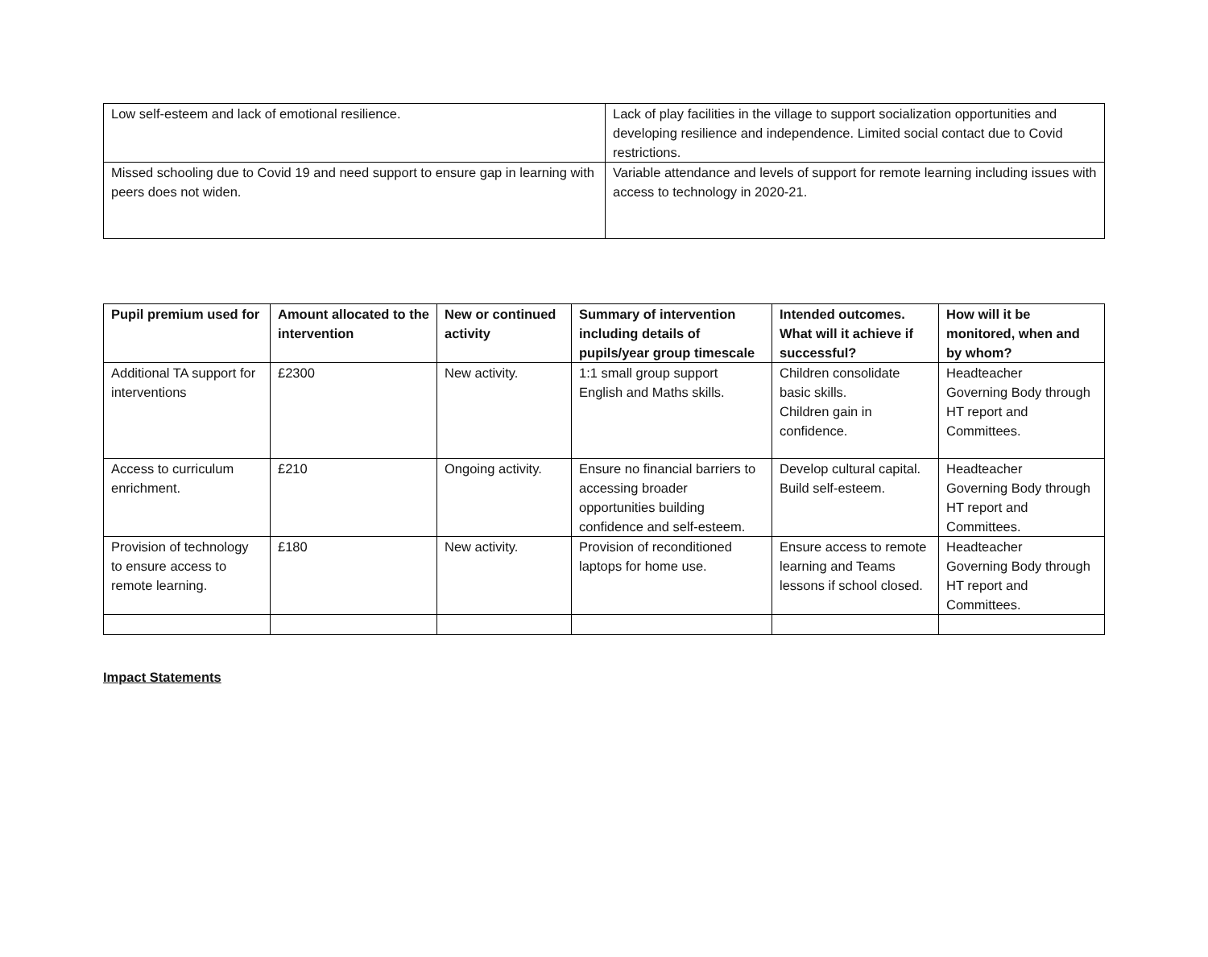| Low self-esteem and lack of emotional resilience. | Lack of play facilities in the village to support socialization opportunities and developing resilience and independence. Limited social contact due to Covid restrictions. |
| Missed schooling due to Covid 19 and need support to ensure gap in learning with peers does not widen. | Variable attendance and levels of support for remote learning including issues with access to technology in 2020-21. |
| Pupil premium used for | Amount allocated to the intervention | New or continued activity | Summary of intervention including details of pupils/year group timescale | Intended outcomes. What will it achieve if successful? | How will it be monitored, when and by whom? |
| --- | --- | --- | --- | --- | --- |
| Additional TA support for interventions | £2300 | New activity. | 1:1 small group support English and Maths skills. | Children consolidate basic skills. Children gain in confidence. | Headteacher Governing Body through HT report and Committees. |
| Access to curriculum enrichment. | £210 | Ongoing activity. | Ensure no financial barriers to accessing broader opportunities building confidence and self-esteem. | Develop cultural capital. Build self-esteem. | Headteacher Governing Body through HT report and Committees. |
| Provision of technology to ensure access to remote learning. | £180 | New activity. | Provision of reconditioned laptops for home use. | Ensure access to remote learning and Teams lessons if school closed. | Headteacher Governing Body through HT report and Committees. |
Impact Statements